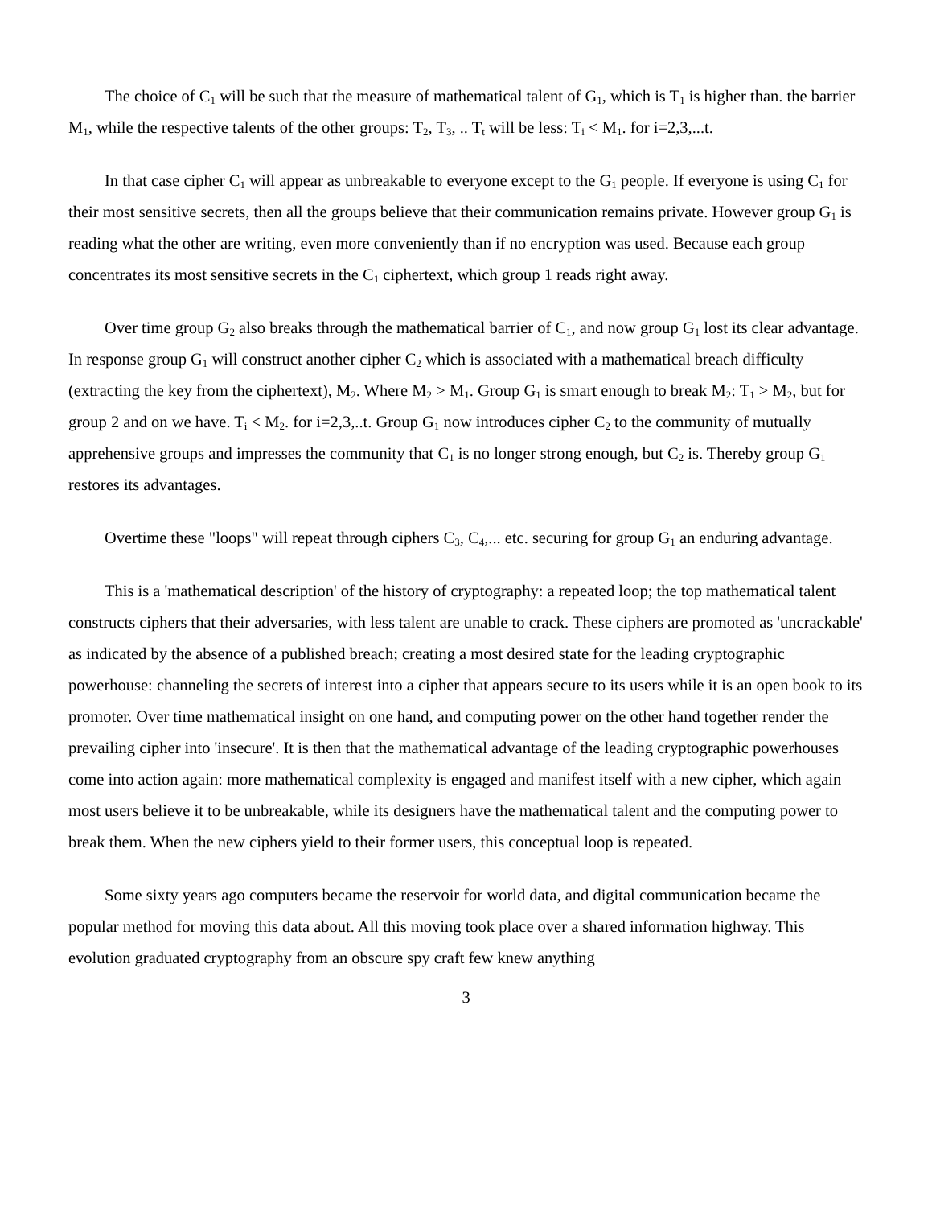The choice of C<sub>1</sub> will be such that the measure of mathematical talent of G<sub>1</sub>, which is T<sub>1</sub> is higher than. the barrier M<sub>1</sub>, while the respective talents of the other groups: T<sub>2</sub>, T<sub>3</sub>, .. T<sub>t</sub> will be less: T<sub>i</sub> < M<sub>1</sub>. for i=2,3,...t.
In that case cipher C<sub>1</sub> will appear as unbreakable to everyone except to the G<sub>1</sub> people. If everyone is using C<sub>1</sub> for their most sensitive secrets, then all the groups believe that their communication remains private. However group G<sub>1</sub> is reading what the other are writing, even more conveniently than if no encryption was used. Because each group concentrates its most sensitive secrets in the C<sub>1</sub> ciphertext, which group 1 reads right away.
Over time group G<sub>2</sub> also breaks through the mathematical barrier of C<sub>1</sub>, and now group G<sub>1</sub> lost its clear advantage. In response group G<sub>1</sub> will construct another cipher C<sub>2</sub> which is associated with a mathematical breach difficulty (extracting the key from the ciphertext), M<sub>2</sub>. Where M<sub>2</sub> > M<sub>1</sub>. Group G<sub>1</sub> is smart enough to break M<sub>2</sub>: T<sub>1</sub> > M<sub>2</sub>, but for group 2 and on we have. T<sub>i</sub> < M<sub>2</sub>. for i=2,3,..t. Group G<sub>1</sub> now introduces cipher C<sub>2</sub> to the community of mutually apprehensive groups and impresses the community that C<sub>1</sub> is no longer strong enough, but C<sub>2</sub> is. Thereby group G<sub>1</sub> restores its advantages.
Overtime these "loops" will repeat through ciphers C<sub>3</sub>, C<sub>4</sub>,... etc. securing for group G<sub>1</sub> an enduring advantage.
This is a 'mathematical description' of the history of cryptography: a repeated loop; the top mathematical talent constructs ciphers that their adversaries, with less talent are unable to crack. These ciphers are promoted as 'uncrackable' as indicated by the absence of a published breach; creating a most desired state for the leading cryptographic powerhouse: channeling the secrets of interest into a cipher that appears secure to its users while it is an open book to its promoter. Over time mathematical insight on one hand, and computing power on the other hand together render the prevailing cipher into 'insecure'. It is then that the mathematical advantage of the leading cryptographic powerhouses come into action again: more mathematical complexity is engaged and manifest itself with a new cipher, which again most users believe it to be unbreakable, while its designers have the mathematical talent and the computing power to break them. When the new ciphers yield to their former users, this conceptual loop is repeated.
Some sixty years ago computers became the reservoir for world data, and digital communication became the popular method for moving this data about. All this moving took place over a shared information highway. This evolution graduated cryptography from an obscure spy craft few knew anything
3